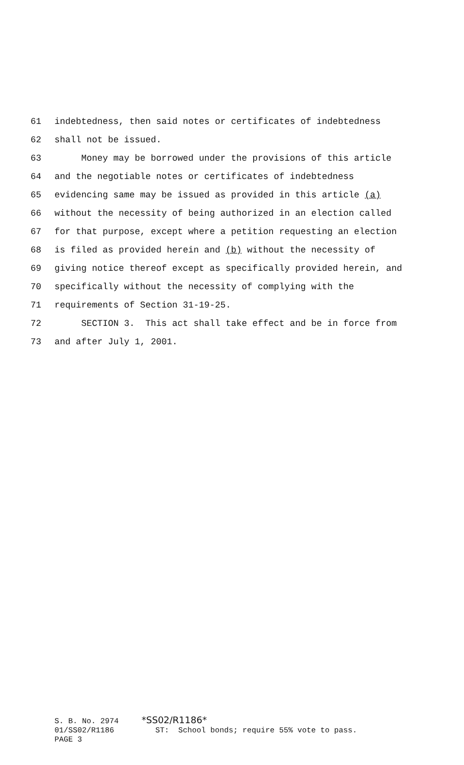61 indebtedness, then said notes or certificates of indebtedness
62 shall not be issued.
63 Money may be borrowed under the provisions of this article
64 and the negotiable notes or certificates of indebtedness
65 evidencing same may be issued as provided in this article (a)
66 without the necessity of being authorized in an election called
67 for that purpose, except where a petition requesting an election
68 is filed as provided herein and (b) without the necessity of
69 giving notice thereof except as specifically provided herein, and
70 specifically without the necessity of complying with the
71 requirements of Section 31-19-25.
72 SECTION 3. This act shall take effect and be in force from
73 and after July 1, 2001.
S. B. No. 2974 *SS02/R1186* 01/SS02/R1186 ST: School bonds; require 55% vote to pass. PAGE 3